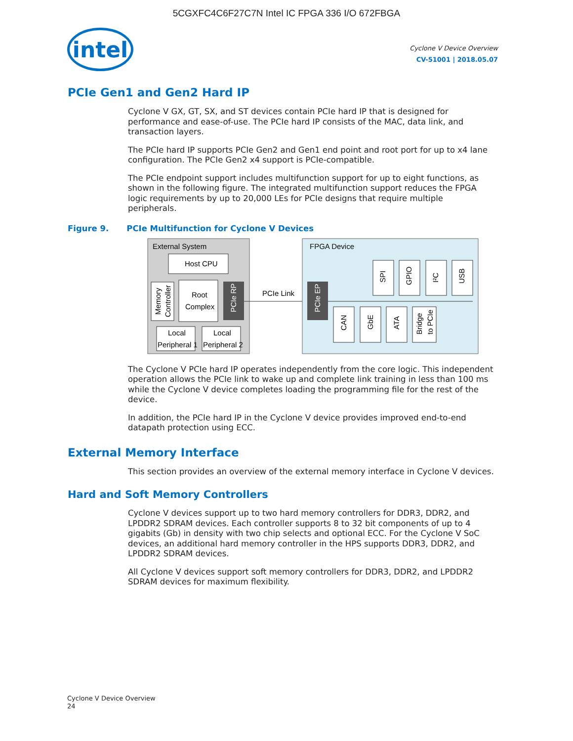5CGXFC4C6F27C7N Intel IC FPGA 336 I/O 672FBGA
intel
Cyclone V Device Overview
CV-51001 | 2018.05.07
PCIe Gen1 and Gen2 Hard IP
Cyclone V GX, GT, SX, and ST devices contain PCIe hard IP that is designed for performance and ease-of-use. The PCIe hard IP consists of the MAC, data link, and transaction layers.
The PCIe hard IP supports PCIe Gen2 and Gen1 end point and root port for up to x4 lane configuration. The PCIe Gen2 x4 support is PCIe-compatible.
The PCIe endpoint support includes multifunction support for up to eight functions, as shown in the following figure. The integrated multifunction support reduces the FPGA logic requirements by up to 20,000 LEs for PCIe designs that require multiple peripherals.
Figure 9. PCIe Multifunction for Cyclone V Devices
External System
Host CPU
Memory
Controller
Root
Complex
PCIe RP
Local
Peripheral 1
Local
Peripheral 2
PCIe Link
FPGA Device
PCIe EP
SPI
GPIO
I²C
USB
CAN
GbE
ATA
Bridge
to PCIe
The Cyclone V PCIe hard IP operates independently from the core logic. This independent operation allows the PCIe link to wake up and complete link training in less than 100 ms while the Cyclone V device completes loading the programming file for the rest of the device.
In addition, the PCIe hard IP in the Cyclone V device provides improved end-to-end datapath protection using ECC.
External Memory Interface
This section provides an overview of the external memory interface in Cyclone V devices.
Hard and Soft Memory Controllers
Cyclone V devices support up to two hard memory controllers for DDR3, DDR2, and LPDDR2 SDRAM devices. Each controller supports 8 to 32 bit components of up to 4 gigabits (Gb) in density with two chip selects and optional ECC. For the Cyclone V SoC devices, an additional hard memory controller in the HPS supports DDR3, DDR2, and LPDDR2 SDRAM devices.
All Cyclone V devices support soft memory controllers for DDR3, DDR2, and LPDDR2 SDRAM devices for maximum flexibility.
Cyclone V Device Overview
24